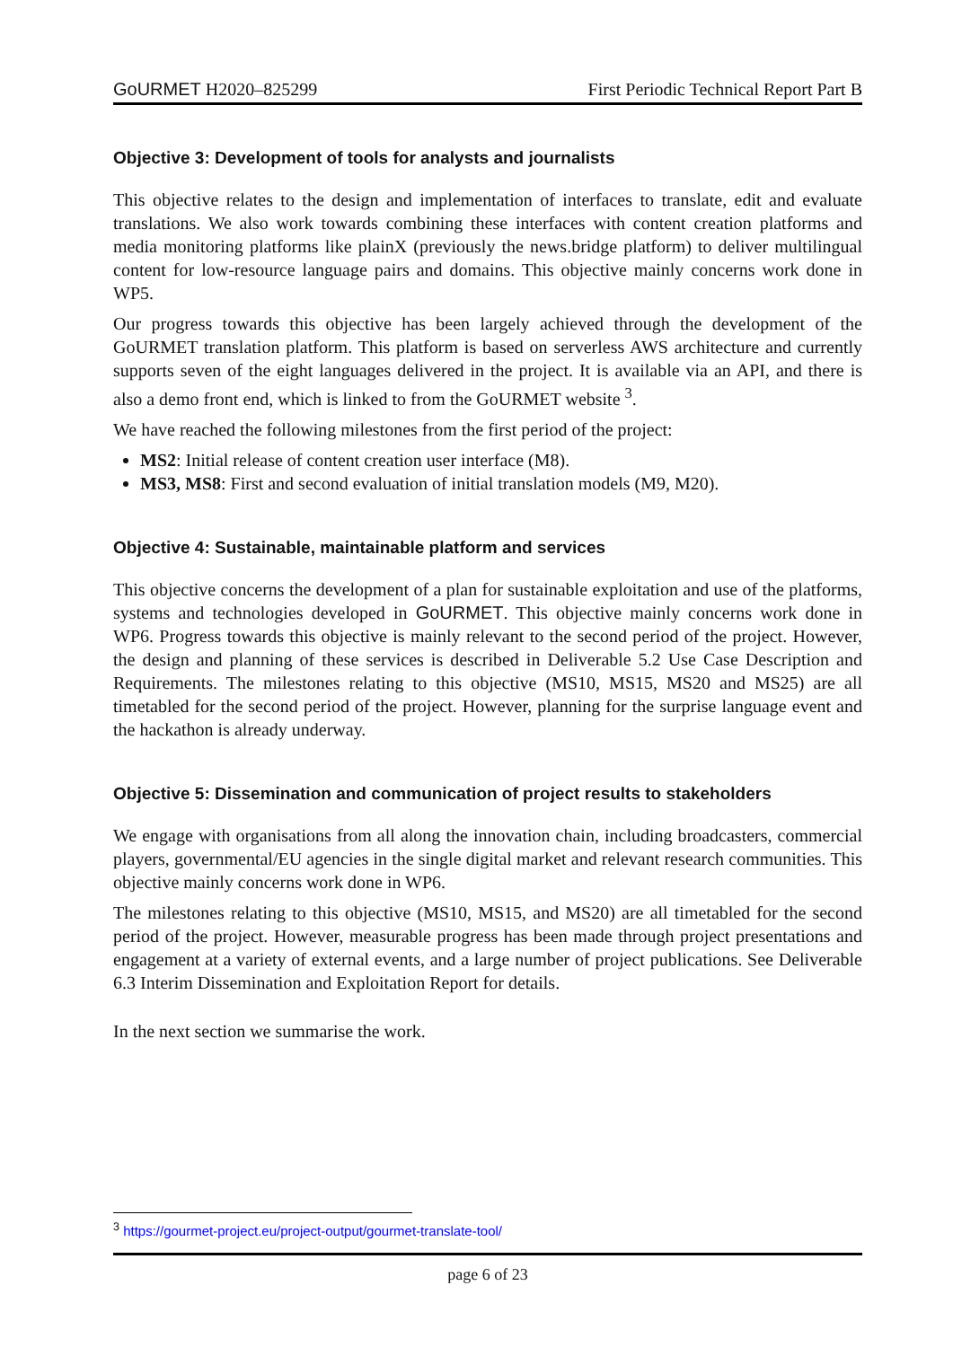GoURMET H2020–825299 First Periodic Technical Report Part B
Objective 3: Development of tools for analysts and journalists
This objective relates to the design and implementation of interfaces to translate, edit and evaluate translations. We also work towards combining these interfaces with content creation platforms and media monitoring platforms like plainX (previously the news.bridge platform) to deliver multilingual content for low-resource language pairs and domains. This objective mainly concerns work done in WP5.
Our progress towards this objective has been largely achieved through the development of the GoURMET translation platform. This platform is based on serverless AWS architecture and currently supports seven of the eight languages delivered in the project. It is available via an API, and there is also a demo front end, which is linked to from the GoURMET website <sup>3</sup>.
We have reached the following milestones from the first period of the project:
MS2: Initial release of content creation user interface (M8).
MS3, MS8: First and second evaluation of initial translation models (M9, M20).
Objective 4: Sustainable, maintainable platform and services
This objective concerns the development of a plan for sustainable exploitation and use of the platforms, systems and technologies developed in GoURMET. This objective mainly concerns work done in WP6. Progress towards this objective is mainly relevant to the second period of the project. However, the design and planning of these services is described in Deliverable 5.2 Use Case Description and Requirements. The milestones relating to this objective (MS10, MS15, MS20 and MS25) are all timetabled for the second period of the project. However, planning for the surprise language event and the hackathon is already underway.
Objective 5: Dissemination and communication of project results to stakeholders
We engage with organisations from all along the innovation chain, including broadcasters, commercial players, governmental/EU agencies in the single digital market and relevant research communities. This objective mainly concerns work done in WP6.
The milestones relating to this objective (MS10, MS15, and MS20) are all timetabled for the second period of the project. However, measurable progress has been made through project presentations and engagement at a variety of external events, and a large number of project publications. See Deliverable 6.3 Interim Dissemination and Exploitation Report for details.
In the next section we summarise the work.
<sup>3</sup> https://gourmet-project.eu/project-output/gourmet-translate-tool/
page 6 of 23